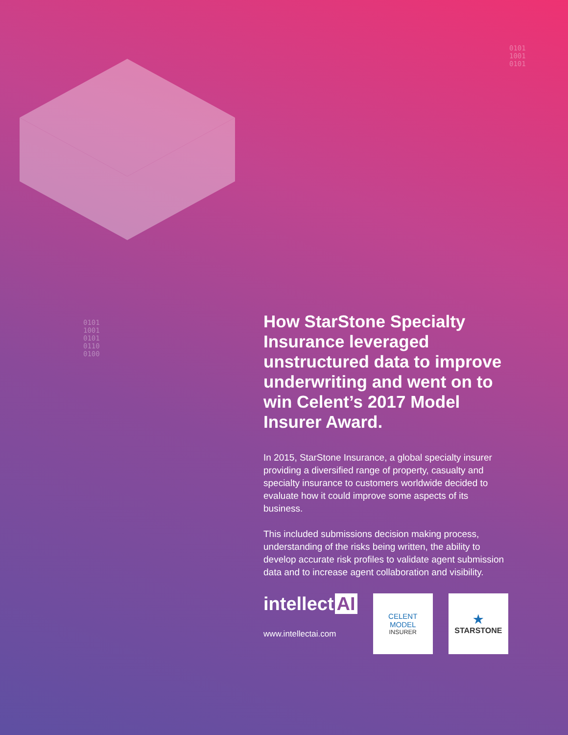0101
1001
0101
0101
1001
0101
0110
0100
How StarStone Specialty Insurance leveraged unstructured data to improve underwriting and went on to win Celent’s 2017 Model Insurer Award.
In 2015, StarStone Insurance, a global specialty insurer providing a diversified range of property, casualty and specialty insurance to customers worldwide decided to evaluate how it could improve some aspects of its business.
This included submissions decision making process, understanding of the risks being written, the ability to develop accurate risk profiles to validate agent submission data and to increase agent collaboration and visibility.
intellect AI
www.intellectai.com
CELENT
MODEL
INSURER
★
STARSTONE